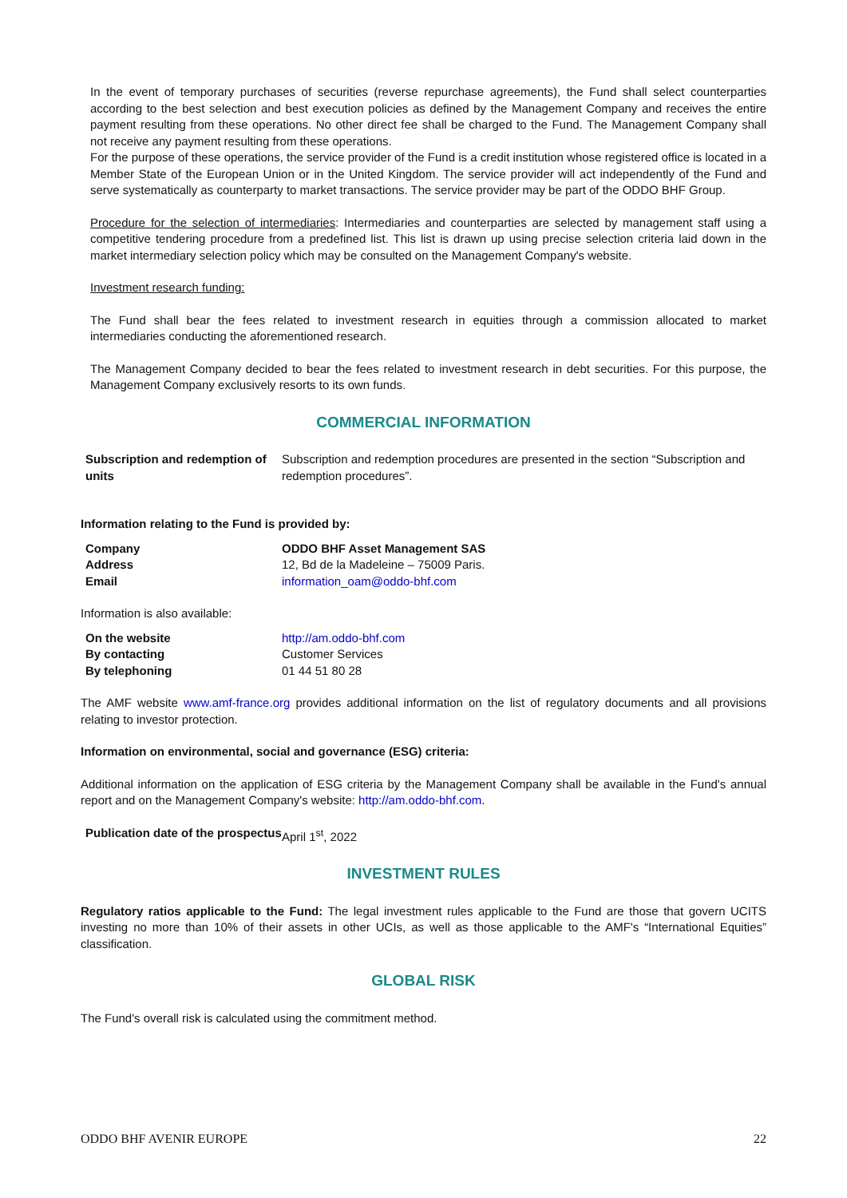In the event of temporary purchases of securities (reverse repurchase agreements), the Fund shall select counterparties according to the best selection and best execution policies as defined by the Management Company and receives the entire payment resulting from these operations. No other direct fee shall be charged to the Fund. The Management Company shall not receive any payment resulting from these operations.
For the purpose of these operations, the service provider of the Fund is a credit institution whose registered office is located in a Member State of the European Union or in the United Kingdom. The service provider will act independently of the Fund and serve systematically as counterparty to market transactions. The service provider may be part of the ODDO BHF Group.
Procedure for the selection of intermediaries: Intermediaries and counterparties are selected by management staff using a competitive tendering procedure from a predefined list. This list is drawn up using precise selection criteria laid down in the market intermediary selection policy which may be consulted on the Management Company's website.
Investment research funding:
The Fund shall bear the fees related to investment research in equities through a commission allocated to market intermediaries conducting the aforementioned research.
The Management Company decided to bear the fees related to investment research in debt securities. For this purpose, the Management Company exclusively resorts to its own funds.
COMMERCIAL INFORMATION
| Subscription and redemption of units | Subscription and redemption procedures are presented in the section “Subscription and redemption procedures”. |
Information relating to the Fund is provided by:
| Company | ODDO BHF Asset Management SAS |
| Address | 12, Bd de la Madeleine – 75009 Paris. |
| Email | information_oam@oddo-bhf.com |
Information is also available:
| On the website | http://am.oddo-bhf.com |
| By contacting | Customer Services |
| By telephoning | 01 44 51 80 28 |
The AMF website www.amf-france.org provides additional information on the list of regulatory documents and all provisions relating to investor protection.
Information on environmental, social and governance (ESG) criteria:
Additional information on the application of ESG criteria by the Management Company shall be available in the Fund's annual report and on the Management Company's website: http://am.oddo-bhf.com.
| Publication date of the prospectus | April 1<sup>st</sup>, 2022 |
INVESTMENT RULES
Regulatory ratios applicable to the Fund: The legal investment rules applicable to the Fund are those that govern UCITS investing no more than 10% of their assets in other UCIs, as well as those applicable to the AMF's “International Equities” classification.
GLOBAL RISK
The Fund's overall risk is calculated using the commitment method.
ODDO BHF AVENIR EUROPE 22